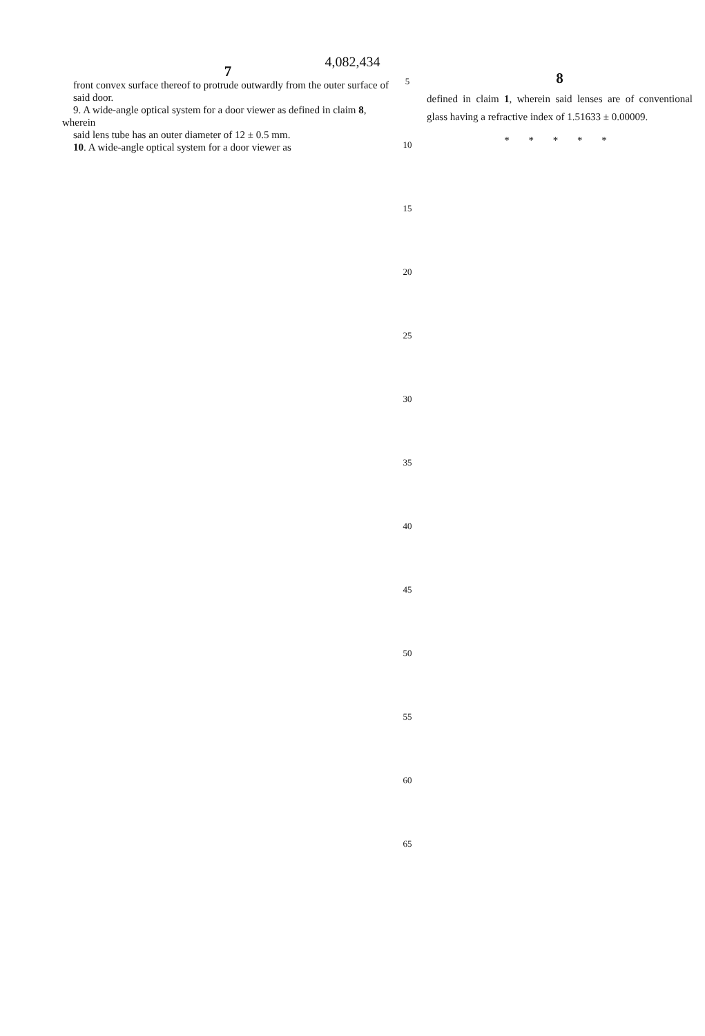4,082,434
7
front convex surface thereof to protrude outwardly from the outer surface of said door.
9. A wide-angle optical system for a door viewer as defined in claim 8, wherein
said lens tube has an outer diameter of 12 ± 0.5 mm.
10. A wide-angle optical system for a door viewer as
5
10
15
20
25
30
35
40
45
50
55
60
65
8
defined in claim 1, wherein said lenses are of conventional glass having a refractive index of 1.51633 ± 0.00009.
* * * * *